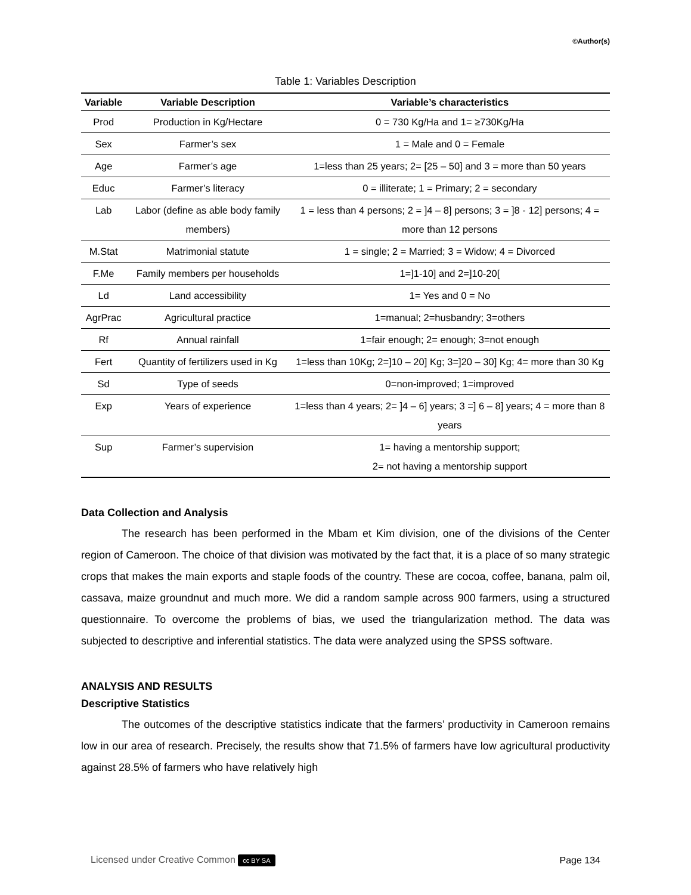©Author(s)
Table 1: Variables Description
| Variable | Variable Description | Variable’s characteristics |
| --- | --- | --- |
| Prod | Production in Kg/Hectare | 0 = 730 Kg/Ha and 1= ≥730Kg/Ha |
| Sex | Farmer’s sex | 1 = Male and 0 = Female |
| Age | Farmer’s age | 1=less than 25 years; 2= [25 – 50] and 3 = more than 50 years |
| Educ | Farmer’s literacy | 0 = illiterate; 1 = Primary; 2 = secondary |
| Lab | Labor (define as able body family members) | 1 = less than 4 persons; 2 = ]4 – 8] persons; 3 = ]8 - 12] persons; 4 = more than 12 persons |
| M.Stat | Matrimonial statute | 1 = single; 2 = Married; 3 = Widow; 4 = Divorced |
| F.Me | Family members per households | 1=]1-10] and 2=]10-20[ |
| Ld | Land accessibility | 1= Yes and 0 = No |
| AgrPrac | Agricultural practice | 1=manual; 2=husbandry; 3=others |
| Rf | Annual rainfall | 1=fair enough; 2= enough; 3=not enough |
| Fert | Quantity of fertilizers used in Kg | 1=less than 10Kg; 2=]10 – 20] Kg; 3=]20 – 30] Kg; 4= more than 30 Kg |
| Sd | Type of seeds | 0=non-improved; 1=improved |
| Exp | Years of experience | 1=less than 4 years; 2= ]4 – 6] years; 3 =] 6 – 8] years; 4 = more than 8 years |
| Sup | Farmer’s supervision | 1= having a mentorship support; 2= not having a mentorship support |
Data Collection and Analysis
The research has been performed in the Mbam et Kim division, one of the divisions of the Center region of Cameroon. The choice of that division was motivated by the fact that, it is a place of so many strategic crops that makes the main exports and staple foods of the country. These are cocoa, coffee, banana, palm oil, cassava, maize groundnut and much more. We did a random sample across 900 farmers, using a structured questionnaire. To overcome the problems of bias, we used the triangularization method. The data was subjected to descriptive and inferential statistics. The data were analyzed using the SPSS software.
ANALYSIS AND RESULTS
Descriptive Statistics
The outcomes of the descriptive statistics indicate that the farmers’ productivity in Cameroon remains low in our area of research. Precisely, the results show that 71.5% of farmers have low agricultural productivity against 28.5% of farmers who have relatively high
Licensed under Creative Common cc BY SA Page 134